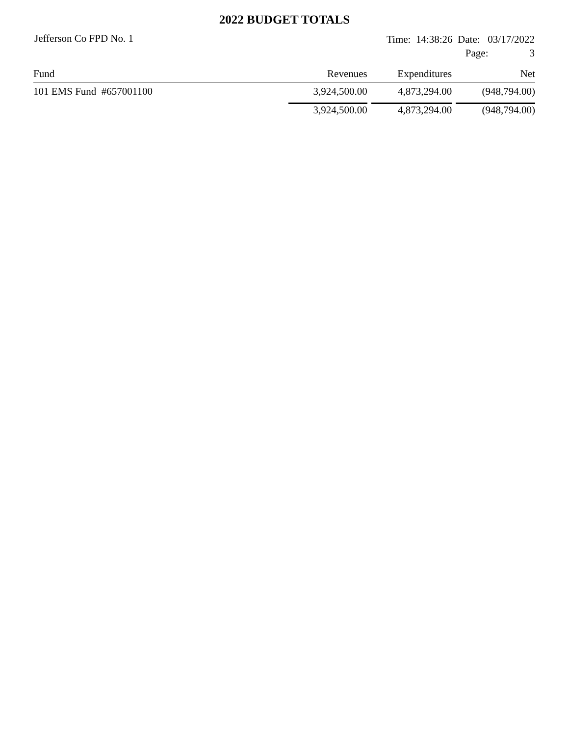2022 BUDGET TOTALS
Jefferson Co FPD No. 1
Time: 14:38:26 Date: 03/17/2022
Page: 3
| Fund | Revenues | Expenditures | Net |
| --- | --- | --- | --- |
| 101 EMS Fund #657001100 | 3,924,500.00 | 4,873,294.00 | (948,794.00) |
| | 3,924,500.00 | 4,873,294.00 | (948,794.00) |